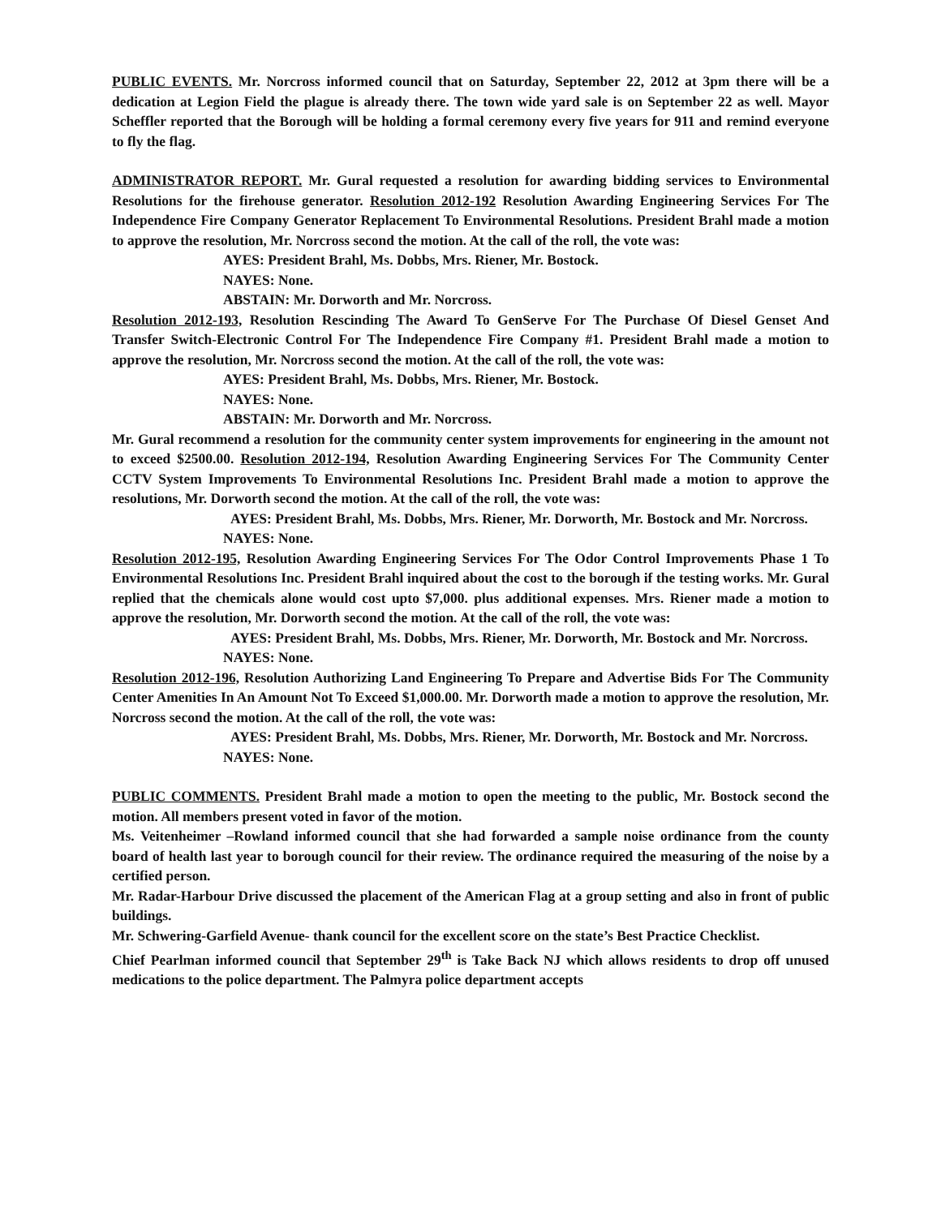PUBLIC EVENTS. Mr. Norcross informed council that on Saturday, September 22, 2012 at 3pm there will be a dedication at Legion Field the plague is already there. The town wide yard sale is on September 22 as well. Mayor Scheffler reported that the Borough will be holding a formal ceremony every five years for 911 and remind everyone to fly the flag.
ADMINISTRATOR REPORT. Mr. Gural requested a resolution for awarding bidding services to Environmental Resolutions for the firehouse generator. Resolution 2012-192 Resolution Awarding Engineering Services For The Independence Fire Company Generator Replacement To Environmental Resolutions. President Brahl made a motion to approve the resolution, Mr. Norcross second the motion. At the call of the roll, the vote was:
AYES: President Brahl, Ms. Dobbs, Mrs. Riener, Mr. Bostock.
NAYES: None.
ABSTAIN: Mr. Dorworth and Mr. Norcross.
Resolution 2012-193, Resolution Rescinding The Award To GenServe For The Purchase Of Diesel Genset And Transfer Switch-Electronic Control For The Independence Fire Company #1. President Brahl made a motion to approve the resolution, Mr. Norcross second the motion. At the call of the roll, the vote was:
AYES: President Brahl, Ms. Dobbs, Mrs. Riener, Mr. Bostock.
NAYES: None.
ABSTAIN: Mr. Dorworth and Mr. Norcross.
Mr. Gural recommend a resolution for the community center system improvements for engineering in the amount not to exceed $2500.00. Resolution 2012-194, Resolution Awarding Engineering Services For The Community Center CCTV System Improvements To Environmental Resolutions Inc. President Brahl made a motion to approve the resolutions, Mr. Dorworth second the motion. At the call of the roll, the vote was:
AYES: President Brahl, Ms. Dobbs, Mrs. Riener, Mr. Dorworth, Mr. Bostock and Mr. Norcross.
NAYES: None.
Resolution 2012-195, Resolution Awarding Engineering Services For The Odor Control Improvements Phase 1 To Environmental Resolutions Inc. President Brahl inquired about the cost to the borough if the testing works. Mr. Gural replied that the chemicals alone would cost upto $7,000. plus additional expenses. Mrs. Riener made a motion to approve the resolution, Mr. Dorworth second the motion. At the call of the roll, the vote was:
AYES: President Brahl, Ms. Dobbs, Mrs. Riener, Mr. Dorworth, Mr. Bostock and Mr. Norcross.
NAYES: None.
Resolution 2012-196, Resolution Authorizing Land Engineering To Prepare and Advertise Bids For The Community Center Amenities In An Amount Not To Exceed $1,000.00. Mr. Dorworth made a motion to approve the resolution, Mr. Norcross second the motion. At the call of the roll, the vote was:
AYES: President Brahl, Ms. Dobbs, Mrs. Riener, Mr. Dorworth, Mr. Bostock and Mr. Norcross.
NAYES: None.
PUBLIC COMMENTS. President Brahl made a motion to open the meeting to the public, Mr. Bostock second the motion. All members present voted in favor of the motion.
Ms. Veitenheimer –Rowland informed council that she had forwarded a sample noise ordinance from the county board of health last year to borough council for their review. The ordinance required the measuring of the noise by a certified person.
Mr. Radar-Harbour Drive discussed the placement of the American Flag at a group setting and also in front of public buildings.
Mr. Schwering-Garfield Avenue- thank council for the excellent score on the state’s Best Practice Checklist.
Chief Pearlman informed council that September 29<sup>th</sup> is Take Back NJ which allows residents to drop off unused medications to the police department. The Palmyra police department accepts